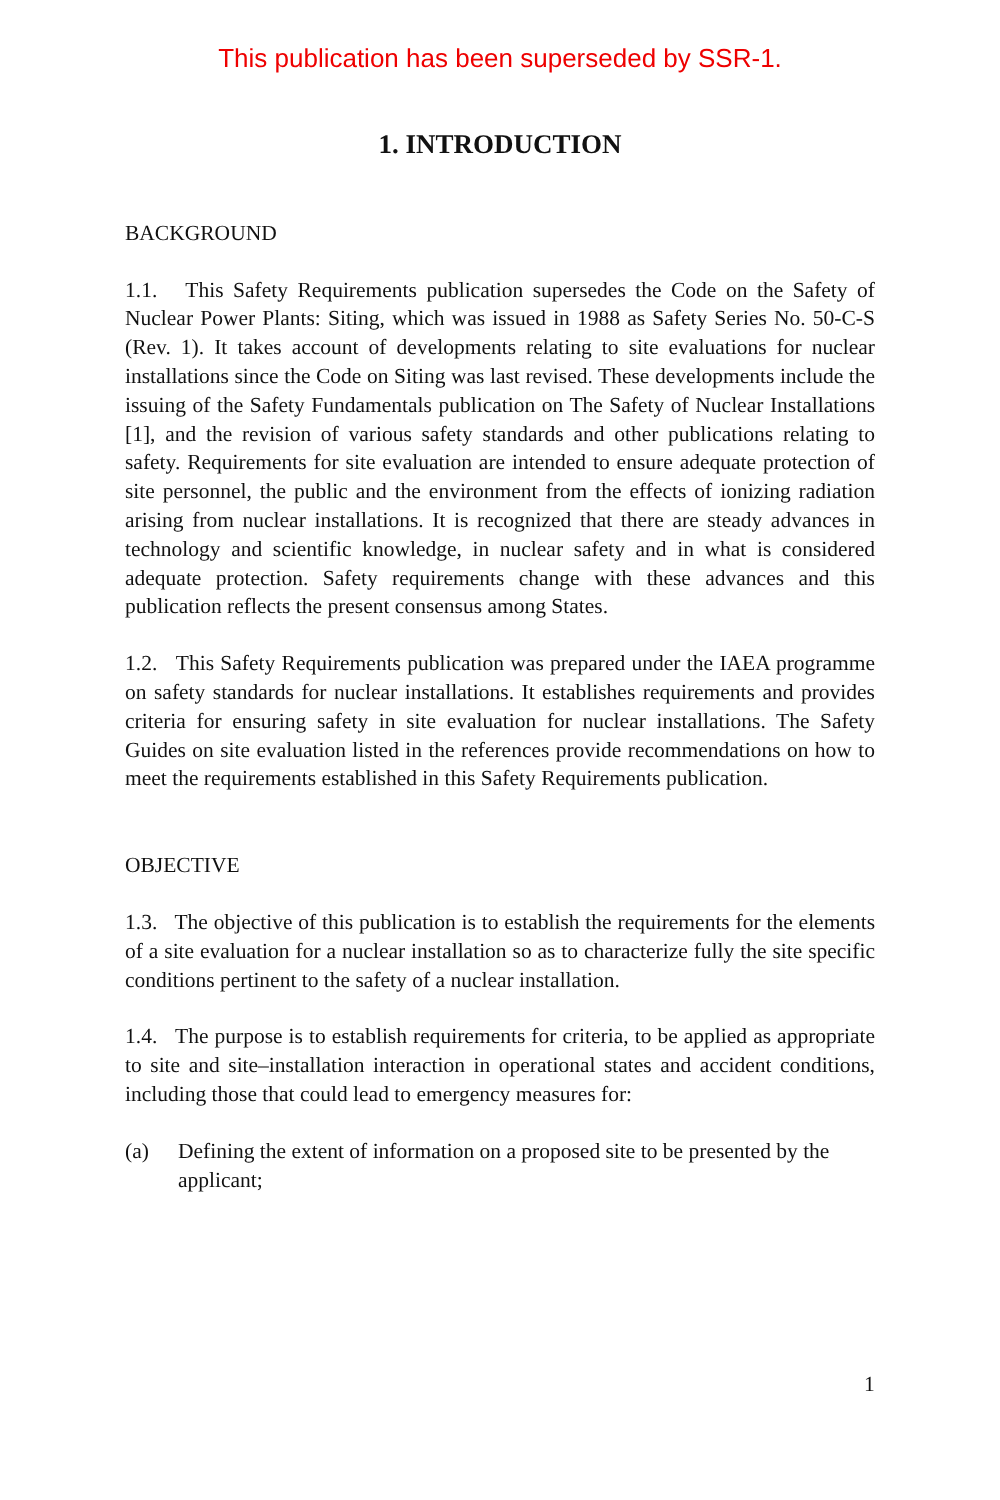This publication has been superseded by SSR-1.
1. INTRODUCTION
BACKGROUND
1.1. This Safety Requirements publication supersedes the Code on the Safety of Nuclear Power Plants: Siting, which was issued in 1988 as Safety Series No. 50-C-S (Rev. 1). It takes account of developments relating to site evaluations for nuclear installations since the Code on Siting was last revised. These developments include the issuing of the Safety Fundamentals publication on The Safety of Nuclear Installations [1], and the revision of various safety standards and other publications relating to safety. Requirements for site evaluation are intended to ensure adequate protection of site personnel, the public and the environment from the effects of ionizing radiation arising from nuclear installations. It is recognized that there are steady advances in technology and scientific knowledge, in nuclear safety and in what is considered adequate protection. Safety requirements change with these advances and this publication reflects the present consensus among States.
1.2. This Safety Requirements publication was prepared under the IAEA programme on safety standards for nuclear installations. It establishes requirements and provides criteria for ensuring safety in site evaluation for nuclear installations. The Safety Guides on site evaluation listed in the references provide recommendations on how to meet the requirements established in this Safety Requirements publication.
OBJECTIVE
1.3. The objective of this publication is to establish the requirements for the elements of a site evaluation for a nuclear installation so as to characterize fully the site specific conditions pertinent to the safety of a nuclear installation.
1.4. The purpose is to establish requirements for criteria, to be applied as appropriate to site and site–installation interaction in operational states and accident conditions, including those that could lead to emergency measures for:
(a) Defining the extent of information on a proposed site to be presented by the applicant;
1